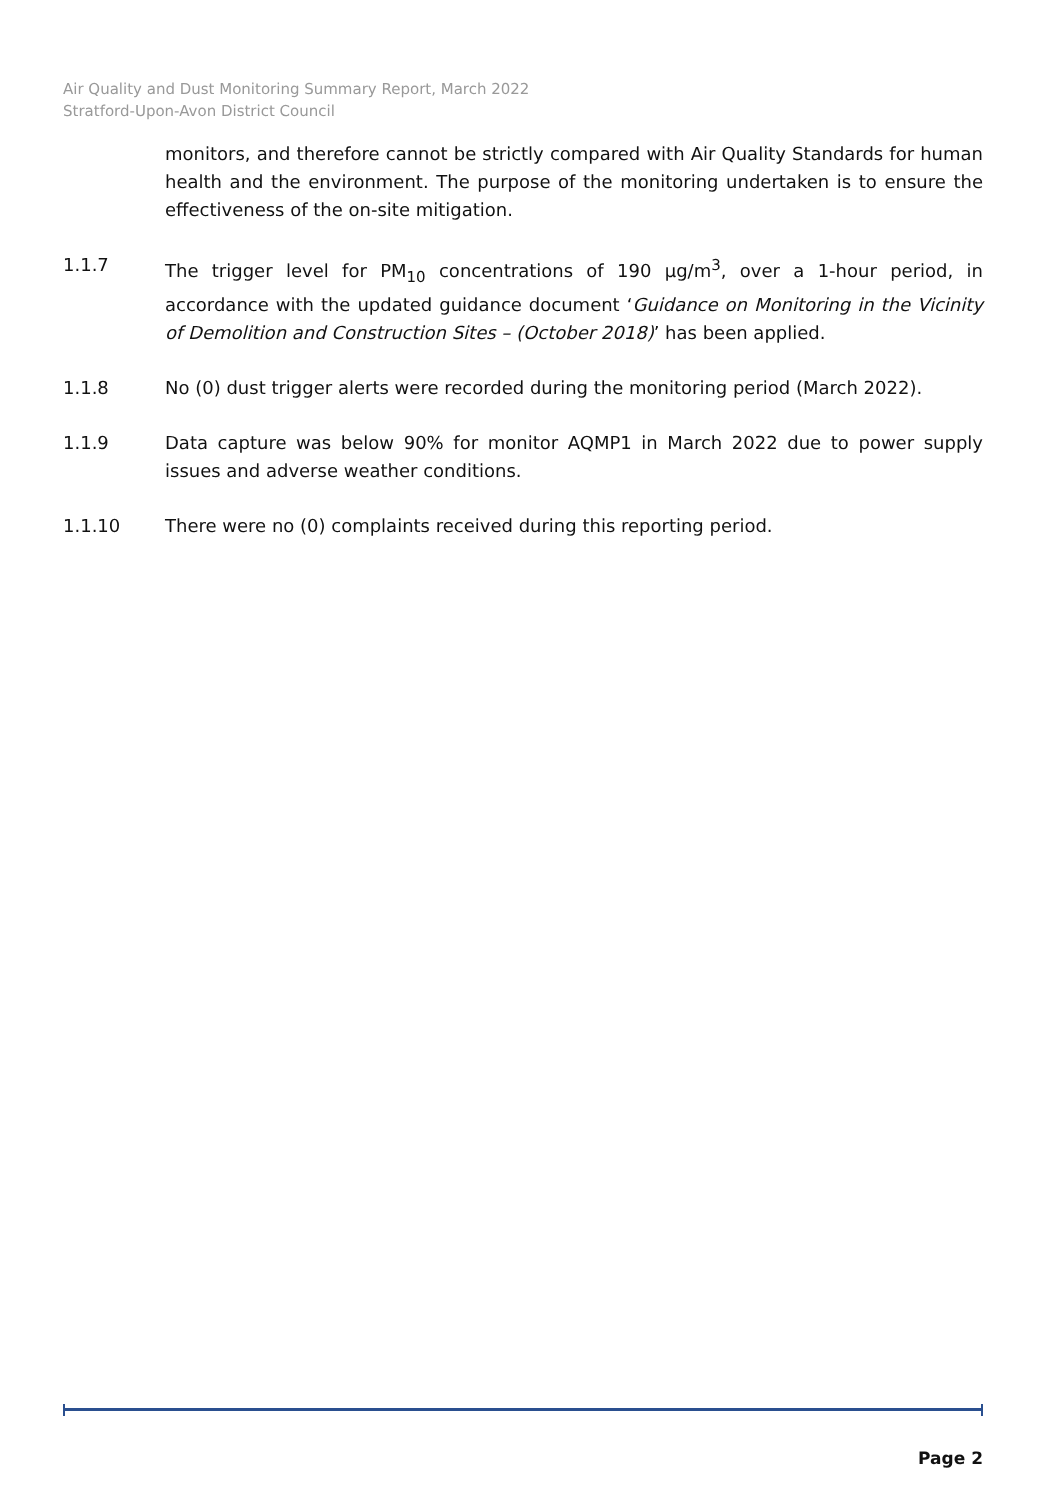Air Quality and Dust Monitoring Summary Report, March 2022
Stratford-Upon-Avon District Council
monitors, and therefore cannot be strictly compared with Air Quality Standards for human health and the environment. The purpose of the monitoring undertaken is to ensure the effectiveness of the on-site mitigation.
1.1.7 The trigger level for PM<sub>10</sub> concentrations of 190 µg/m<sup>3</sup>, over a 1-hour period, in accordance with the updated guidance document ‘Guidance on Monitoring in the Vicinity of Demolition and Construction Sites – (October 2018)’ has been applied.
1.1.8 No (0) dust trigger alerts were recorded during the monitoring period (March 2022).
1.1.9 Data capture was below 90% for monitor AQMP1 in March 2022 due to power supply issues and adverse weather conditions.
1.1.10 There were no (0) complaints received during this reporting period.
Page 2